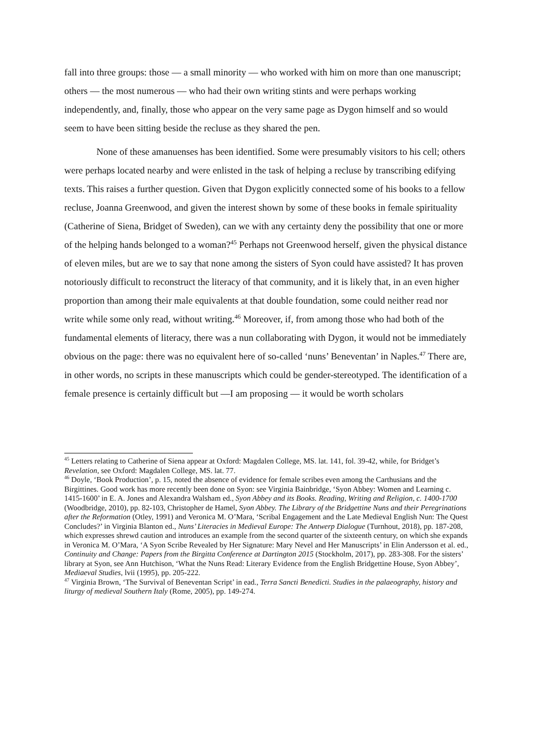fall into three groups: those — a small minority — who worked with him on more than one manuscript; others — the most numerous — who had their own writing stints and were perhaps working independently, and, finally, those who appear on the very same page as Dygon himself and so would seem to have been sitting beside the recluse as they shared the pen.
None of these amanuenses has been identified. Some were presumably visitors to his cell; others were perhaps located nearby and were enlisted in the task of helping a recluse by transcribing edifying texts. This raises a further question. Given that Dygon explicitly connected some of his books to a fellow recluse, Joanna Greenwood, and given the interest shown by some of these books in female spirituality (Catherine of Siena, Bridget of Sweden), can we with any certainty deny the possibility that one or more of the helping hands belonged to a woman?<sup>45</sup> Perhaps not Greenwood herself, given the physical distance of eleven miles, but are we to say that none among the sisters of Syon could have assisted? It has proven notoriously difficult to reconstruct the literacy of that community, and it is likely that, in an even higher proportion than among their male equivalents at that double foundation, some could neither read nor write while some only read, without writing.<sup>46</sup> Moreover, if, from among those who had both of the fundamental elements of literacy, there was a nun collaborating with Dygon, it would not be immediately obvious on the page: there was no equivalent here of so-called ‘nuns’ Beneventan’ in Naples.<sup>47</sup> There are, in other words, no scripts in these manuscripts which could be gender-stereotyped. The identification of a female presence is certainly difficult but —I am proposing — it would be worth scholars
<sup>45</sup> Letters relating to Catherine of Siena appear at Oxford: Magdalen College, MS. lat. 141, fol. 39-42, while, for Bridget’s Revelation, see Oxford: Magdalen College, MS. lat. 77.
<sup>46</sup> Doyle, ‘Book Production’, p. 15, noted the absence of evidence for female scribes even among the Carthusians and the Birgittines. Good work has more recently been done on Syon: see Virginia Bainbridge, ‘Syon Abbey: Women and Learning c. 1415-1600’ in E. A. Jones and Alexandra Walsham ed., Syon Abbey and its Books. Reading, Writing and Religion, c. 1400-1700 (Woodbridge, 2010), pp. 82-103, Christopher de Hamel, Syon Abbey. The Library of the Bridgettine Nuns and their Peregrinations after the Reformation (Otley, 1991) and Veronica M. O’Mara, ‘Scribal Engagement and the Late Medieval English Nun: The Quest Concludes?’ in Virginia Blanton ed., Nuns’ Literacies in Medieval Europe: The Antwerp Dialogue (Turnhout, 2018), pp. 187-208, which expresses shrewd caution and introduces an example from the second quarter of the sixteenth century, on which she expands in Veronica M. O’Mara, ‘A Syon Scribe Revealed by Her Signature: Mary Nevel and Her Manuscripts’ in Elin Andersson et al. ed., Continuity and Change: Papers from the Birgitta Conference at Dartington 2015 (Stockholm, 2017), pp. 283-308. For the sisters’ library at Syon, see Ann Hutchison, ‘What the Nuns Read: Literary Evidence from the English Bridgettine House, Syon Abbey’, Mediaeval Studies, lvii (1995), pp. 205-222.
<sup>47</sup> Virginia Brown, ‘The Survival of Beneventan Script’ in ead., Terra Sancti Benedicti. Studies in the palaeography, history and liturgy of medieval Southern Italy (Rome, 2005), pp. 149-274.